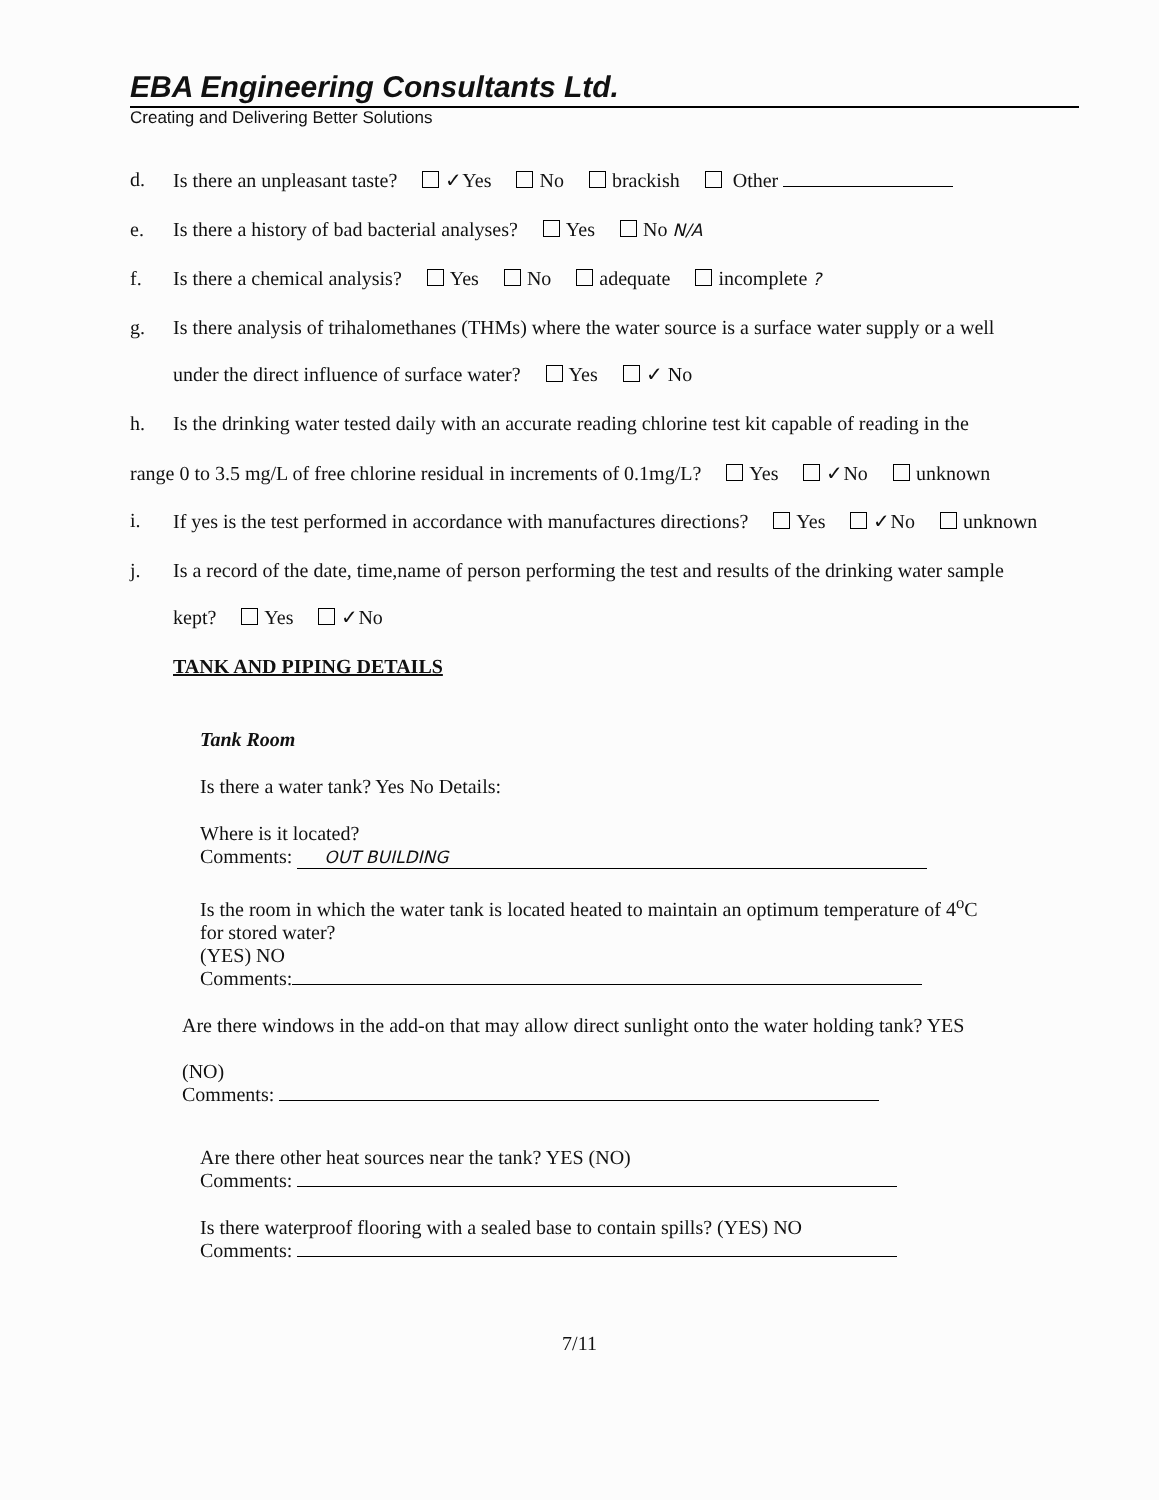EBA Engineering Consultants Ltd.
Creating and Delivering Better Solutions
d. Is there an unpleasant taste? ✓Yes No brackish Other
e. Is there a history of bad bacterial analyses? Yes No N/A
f. Is there a chemical analysis? Yes No adequate incomplete ?
g. Is there analysis of trihalomethanes (THMs) where the water source is a surface water supply or a well
under the direct influence of surface water? Yes ✓ No
h. Is the drinking water tested daily with an accurate reading chlorine test kit capable of reading in the
range 0 to 3.5 mg/L of free chlorine residual in increments of 0.1mg/L? Yes ✓No unknown
i. If yes is the test performed in accordance with manufactures directions? Yes ✓No unknown
j. Is a record of the date, time,name of person performing the test and results of the drinking water sample
kept? Yes ✓No
TANK AND PIPING DETAILS
Tank Room
Is there a water tank? Yes No Details:
Where is it located?
Comments: OUT BUILDING
Is the room in which the water tank is located heated to maintain an optimum temperature of 4<sup>o</sup>C
for stored water?
(YES) NO
Comments:
Are there windows in the add-on that may allow direct sunlight onto the water holding tank? YES
(NO)
Comments:
Are there other heat sources near the tank? YES (NO)
Comments:
Is there waterproof flooring with a sealed base to contain spills? (YES) NO
Comments:
7/11